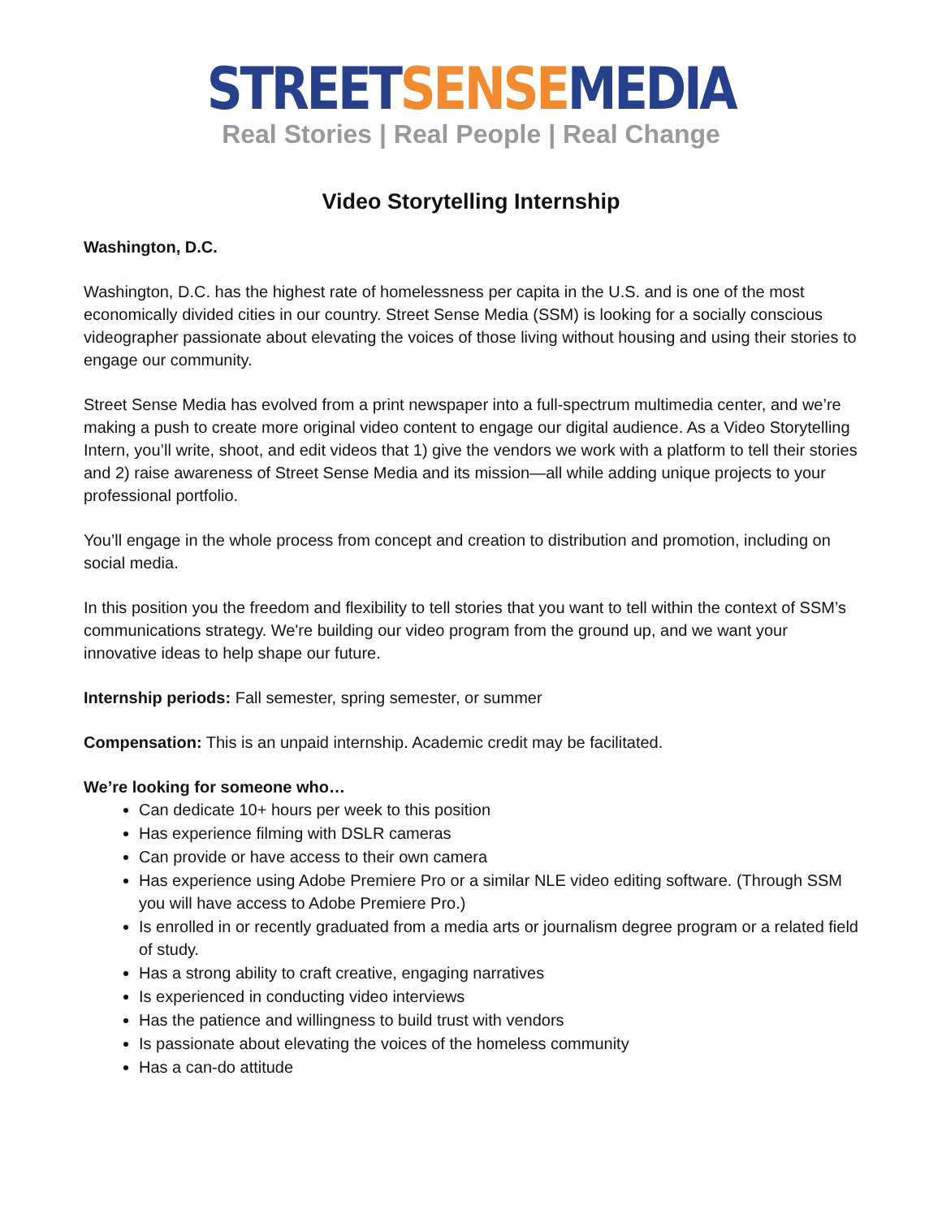STREET SENSE MEDIA
Real Stories | Real People | Real Change
Video Storytelling Internship
Washington, D.C.
Washington, D.C. has the highest rate of homelessness per capita in the U.S. and is one of the most economically divided cities in our country. Street Sense Media (SSM) is looking for a socially conscious videographer passionate about elevating the voices of those living without housing and using their stories to engage our community.
Street Sense Media has evolved from a print newspaper into a full-spectrum multimedia center, and we’re making a push to create more original video content to engage our digital audience. As a Video Storytelling Intern, you’ll write, shoot, and edit videos that 1) give the vendors we work with a platform to tell their stories and 2) raise awareness of Street Sense Media and its mission—all while adding unique projects to your professional portfolio.
You’ll engage in the whole process from concept and creation to distribution and promotion, including on social media.
In this position you the freedom and flexibility to tell stories that you want to tell within the context of SSM’s communications strategy. We're building our video program from the ground up, and we want your innovative ideas to help shape our future.
Internship periods: Fall semester, spring semester, or summer
Compensation: This is an unpaid internship. Academic credit may be facilitated.
We’re looking for someone who…
Can dedicate 10+ hours per week to this position
Has experience filming with DSLR cameras
Can provide or have access to their own camera
Has experience using Adobe Premiere Pro or a similar NLE video editing software. (Through SSM you will have access to Adobe Premiere Pro.)
Is enrolled in or recently graduated from a media arts or journalism degree program or a related field of study.
Has a strong ability to craft creative, engaging narratives
Is experienced in conducting video interviews
Has the patience and willingness to build trust with vendors
Is passionate about elevating the voices of the homeless community
Has a can-do attitude